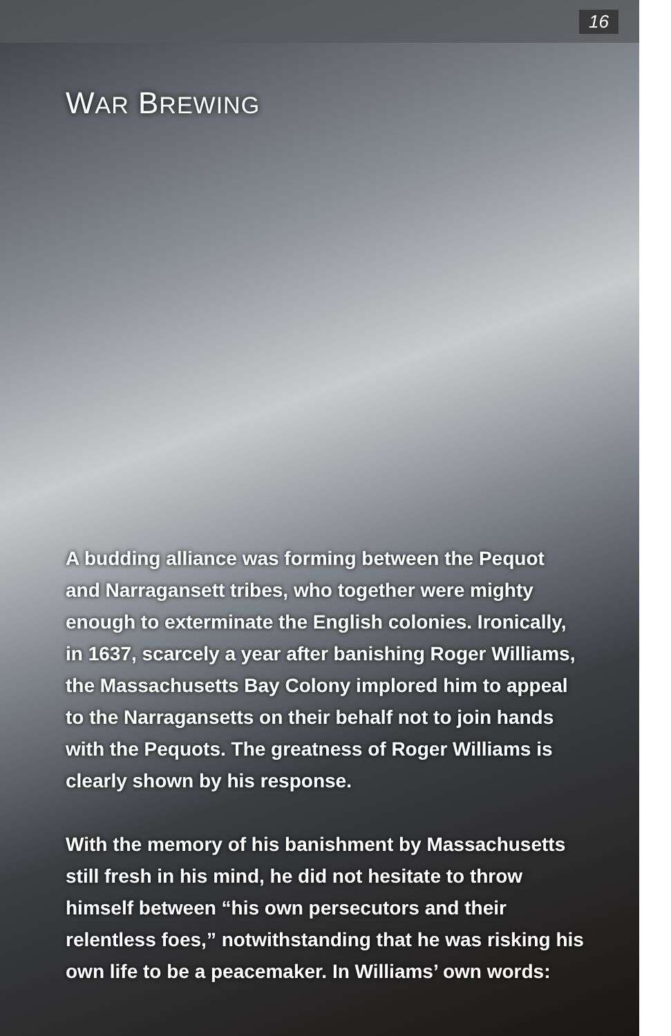16
WAR BREWING
A budding alliance was forming between the Pequot and Narragansett tribes, who together were mighty enough to exterminate the English colonies. Ironically, in 1637, scarcely a year after banishing Roger Williams, the Massachusetts Bay Colony implored him to appeal to the Narragansetts on their behalf not to join hands with the Pequots. The greatness of Roger Williams is clearly shown by his response.
With the memory of his banishment by Massachusetts still fresh in his mind, he did not hesitate to throw himself between “his own persecutors and their relentless foes,” notwithstanding that he was risking his own life to be a peacemaker. In Williams’ own words: